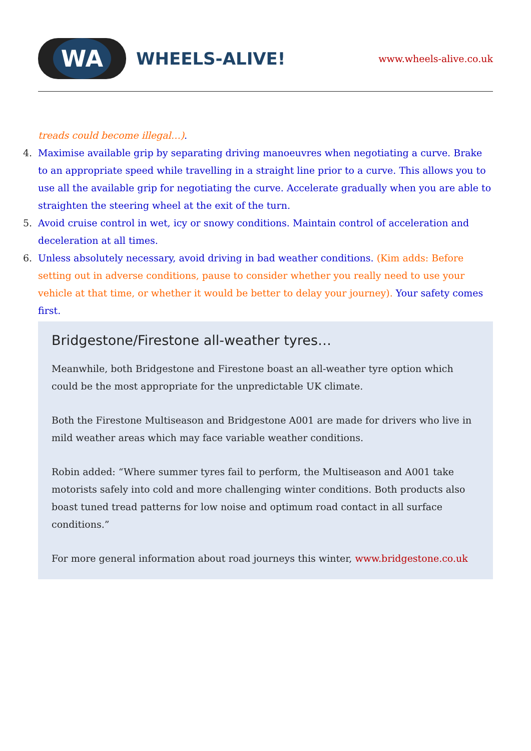WA
WHEELS-ALIVE!
www.wheels-alive.co.uk
treads could become illegal…).
4. Maximise available grip by separating driving manoeuvres when negotiating a curve. Brake to an appropriate speed while travelling in a straight line prior to a curve. This allows you to use all the available grip for negotiating the curve. Accelerate gradually when you are able to straighten the steering wheel at the exit of the turn.
5. Avoid cruise control in wet, icy or snowy conditions. Maintain control of acceleration and deceleration at all times.
6. Unless absolutely necessary, avoid driving in bad weather conditions. (Kim adds: Before setting out in adverse conditions, pause to consider whether you really need to use your vehicle at that time, or whether it would be better to delay your journey). Your safety comes first.
Bridgestone/Firestone all-weather tyres…
Meanwhile, both Bridgestone and Firestone boast an all-weather tyre option which could be the most appropriate for the unpredictable UK climate.
Both the Firestone Multiseason and Bridgestone A001 are made for drivers who live in mild weather areas which may face variable weather conditions.
Robin added: “Where summer tyres fail to perform, the Multiseason and A001 take motorists safely into cold and more challenging winter conditions. Both products also boast tuned tread patterns for low noise and optimum road contact in all surface conditions.”
For more general information about road journeys this winter, www.bridgestone.co.uk